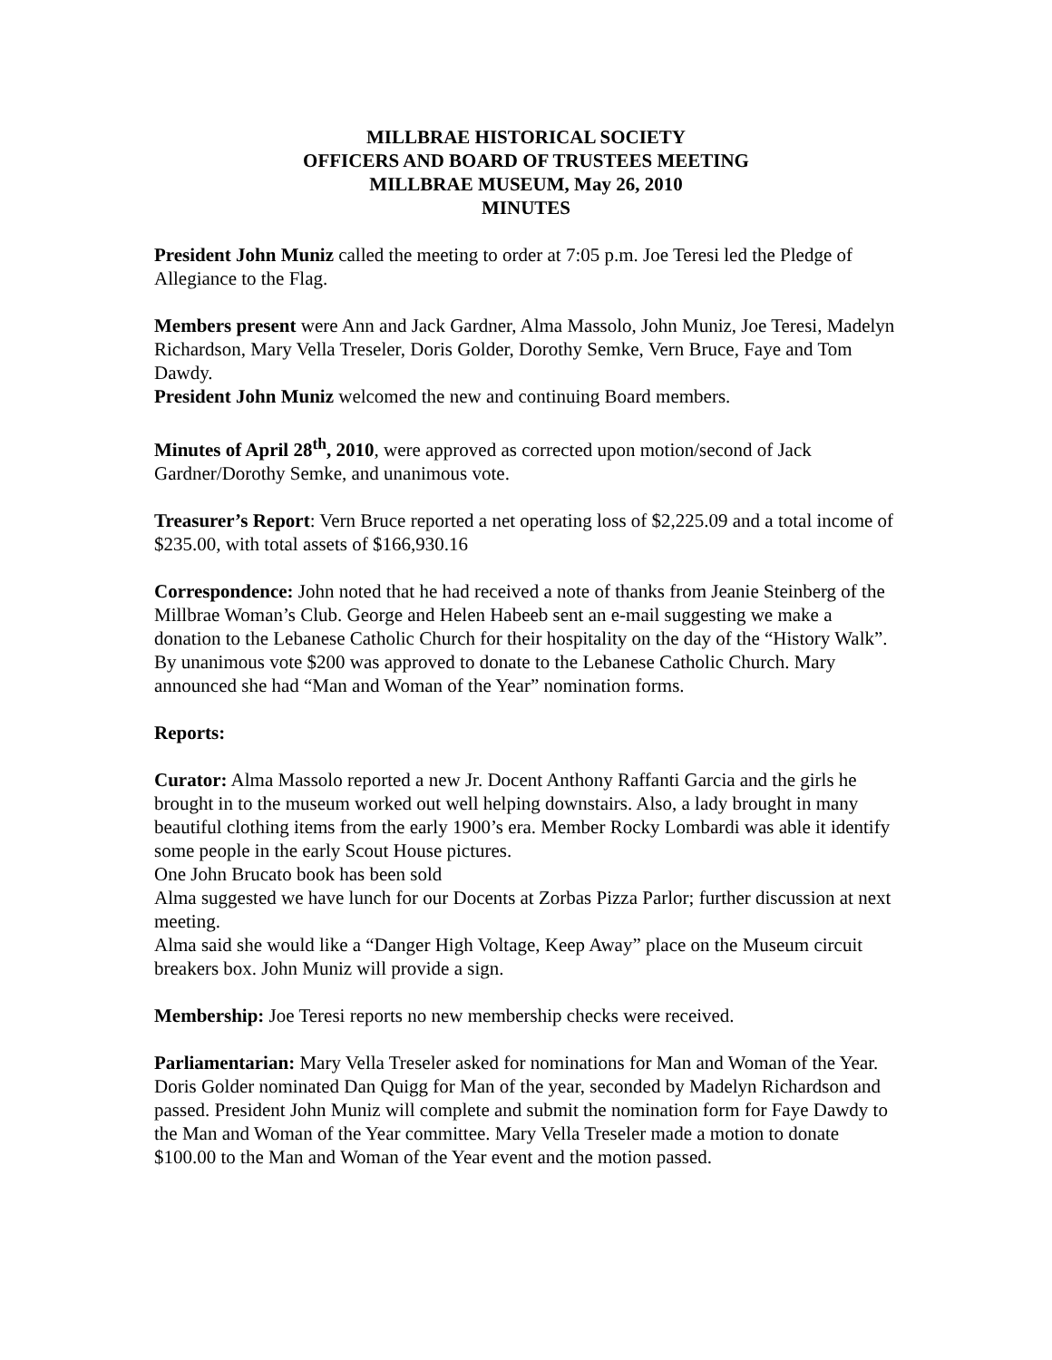MILLBRAE HISTORICAL SOCIETY
OFFICERS AND BOARD OF TRUSTEES MEETING
MILLBRAE MUSEUM, May 26, 2010
MINUTES
President John Muniz called the meeting to order at 7:05 p.m. Joe Teresi led the Pledge of Allegiance to the Flag.
Members present were Ann and Jack Gardner, Alma Massolo, John Muniz, Joe Teresi, Madelyn Richardson, Mary Vella Treseler, Doris Golder, Dorothy Semke, Vern Bruce, Faye and Tom Dawdy.
President John Muniz welcomed the new and continuing Board members.
Minutes of April 28<sup>th</sup>, 2010, were approved as corrected upon motion/second of Jack Gardner/Dorothy Semke, and unanimous vote.
Treasurer’s Report: Vern Bruce reported a net operating loss of $2,225.09 and a total income of $235.00, with total assets of $166,930.16
Correspondence: John noted that he had received a note of thanks from Jeanie Steinberg of the Millbrae Woman’s Club. George and Helen Habeeb sent an e-mail suggesting we make a donation to the Lebanese Catholic Church for their hospitality on the day of the “History Walk”. By unanimous vote $200 was approved to donate to the Lebanese Catholic Church. Mary announced she had “Man and Woman of the Year” nomination forms.
Reports:
Curator: Alma Massolo reported a new Jr. Docent Anthony Raffanti Garcia and the girls he brought in to the museum worked out well helping downstairs. Also, a lady brought in many beautiful clothing items from the early 1900’s era. Member Rocky Lombardi was able it identify some people in the early Scout House pictures.
One John Brucato book has been sold
Alma suggested we have lunch for our Docents at Zorbas Pizza Parlor; further discussion at next meeting.
Alma said she would like a “Danger High Voltage, Keep Away” place on the Museum circuit breakers box. John Muniz will provide a sign.
Membership: Joe Teresi reports no new membership checks were received.
Parliamentarian: Mary Vella Treseler asked for nominations for Man and Woman of the Year. Doris Golder nominated Dan Quigg for Man of the year, seconded by Madelyn Richardson and passed. President John Muniz will complete and submit the nomination form for Faye Dawdy to the Man and Woman of the Year committee. Mary Vella Treseler made a motion to donate $100.00 to the Man and Woman of the Year event and the motion passed.